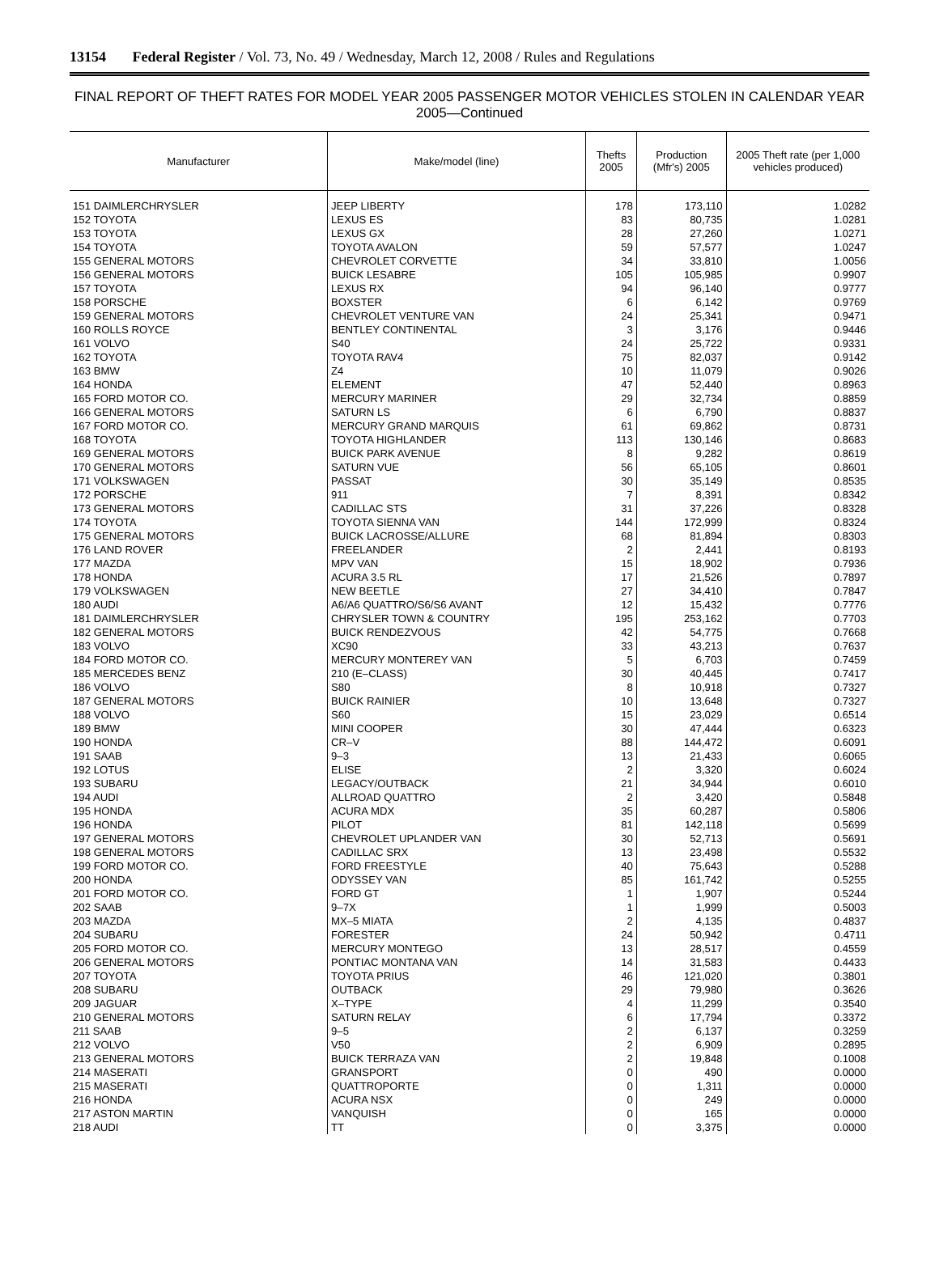13154 Federal Register / Vol. 73, No. 49 / Wednesday, March 12, 2008 / Rules and Regulations
FINAL REPORT OF THEFT RATES FOR MODEL YEAR 2005 PASSENGER MOTOR VEHICLES STOLEN IN CALENDAR YEAR 2005—Continued
| Manufacturer | Make/model (line) | Thefts 2005 | Production (Mfr's) 2005 | 2005 Theft rate (per 1,000 vehicles produced) |
| --- | --- | --- | --- | --- |
| 151 DAIMLERCHRYSLER | JEEP LIBERTY | 178 | 173,110 | 1.0282 |
| 152 TOYOTA | LEXUS ES | 83 | 80,735 | 1.0281 |
| 153 TOYOTA | LEXUS GX | 28 | 27,260 | 1.0271 |
| 154 TOYOTA | TOYOTA AVALON | 59 | 57,577 | 1.0247 |
| 155 GENERAL MOTORS | CHEVROLET CORVETTE | 34 | 33,810 | 1.0056 |
| 156 GENERAL MOTORS | BUICK LESABRE | 105 | 105,985 | 0.9907 |
| 157 TOYOTA | LEXUS RX | 94 | 96,140 | 0.9777 |
| 158 PORSCHE | BOXSTER | 6 | 6,142 | 0.9769 |
| 159 GENERAL MOTORS | CHEVROLET VENTURE VAN | 24 | 25,341 | 0.9471 |
| 160 ROLLS ROYCE | BENTLEY CONTINENTAL | 3 | 3,176 | 0.9446 |
| 161 VOLVO | S40 | 24 | 25,722 | 0.9331 |
| 162 TOYOTA | TOYOTA RAV4 | 75 | 82,037 | 0.9142 |
| 163 BMW | Z4 | 10 | 11,079 | 0.9026 |
| 164 HONDA | ELEMENT | 47 | 52,440 | 0.8963 |
| 165 FORD MOTOR CO. | MERCURY MARINER | 29 | 32,734 | 0.8859 |
| 166 GENERAL MOTORS | SATURN LS | 6 | 6,790 | 0.8837 |
| 167 FORD MOTOR CO. | MERCURY GRAND MARQUIS | 61 | 69,862 | 0.8731 |
| 168 TOYOTA | TOYOTA HIGHLANDER | 113 | 130,146 | 0.8683 |
| 169 GENERAL MOTORS | BUICK PARK AVENUE | 8 | 9,282 | 0.8619 |
| 170 GENERAL MOTORS | SATURN VUE | 56 | 65,105 | 0.8601 |
| 171 VOLKSWAGEN | PASSAT | 30 | 35,149 | 0.8535 |
| 172 PORSCHE | 911 | 7 | 8,391 | 0.8342 |
| 173 GENERAL MOTORS | CADILLAC STS | 31 | 37,226 | 0.8328 |
| 174 TOYOTA | TOYOTA SIENNA VAN | 144 | 172,999 | 0.8324 |
| 175 GENERAL MOTORS | BUICK LACROSSE/ALLURE | 68 | 81,894 | 0.8303 |
| 176 LAND ROVER | FREELANDER | 2 | 2,441 | 0.8193 |
| 177 MAZDA | MPV VAN | 15 | 18,902 | 0.7936 |
| 178 HONDA | ACURA 3.5 RL | 17 | 21,526 | 0.7897 |
| 179 VOLKSWAGEN | NEW BEETLE | 27 | 34,410 | 0.7847 |
| 180 AUDI | A6/A6 QUATTRO/S6/S6 AVANT | 12 | 15,432 | 0.7776 |
| 181 DAIMLERCHRYSLER | CHRYSLER TOWN & COUNTRY | 195 | 253,162 | 0.7703 |
| 182 GENERAL MOTORS | BUICK RENDEZVOUS | 42 | 54,775 | 0.7668 |
| 183 VOLVO | XC90 | 33 | 43,213 | 0.7637 |
| 184 FORD MOTOR CO. | MERCURY MONTEREY VAN | 5 | 6,703 | 0.7459 |
| 185 MERCEDES BENZ | 210 (E–CLASS) | 30 | 40,445 | 0.7417 |
| 186 VOLVO | S80 | 8 | 10,918 | 0.7327 |
| 187 GENERAL MOTORS | BUICK RAINIER | 10 | 13,648 | 0.7327 |
| 188 VOLVO | S60 | 15 | 23,029 | 0.6514 |
| 189 BMW | MINI COOPER | 30 | 47,444 | 0.6323 |
| 190 HONDA | CR–V | 88 | 144,472 | 0.6091 |
| 191 SAAB | 9–3 | 13 | 21,433 | 0.6065 |
| 192 LOTUS | ELISE | 2 | 3,320 | 0.6024 |
| 193 SUBARU | LEGACY/OUTBACK | 21 | 34,944 | 0.6010 |
| 194 AUDI | ALLROAD QUATTRO | 2 | 3,420 | 0.5848 |
| 195 HONDA | ACURA MDX | 35 | 60,287 | 0.5806 |
| 196 HONDA | PILOT | 81 | 142,118 | 0.5699 |
| 197 GENERAL MOTORS | CHEVROLET UPLANDER VAN | 30 | 52,713 | 0.5691 |
| 198 GENERAL MOTORS | CADILLAC SRX | 13 | 23,498 | 0.5532 |
| 199 FORD MOTOR CO. | FORD FREESTYLE | 40 | 75,643 | 0.5288 |
| 200 HONDA | ODYSSEY VAN | 85 | 161,742 | 0.5255 |
| 201 FORD MOTOR CO. | FORD GT | 1 | 1,907 | 0.5244 |
| 202 SAAB | 9–7X | 1 | 1,999 | 0.5003 |
| 203 MAZDA | MX–5 MIATA | 2 | 4,135 | 0.4837 |
| 204 SUBARU | FORESTER | 24 | 50,942 | 0.4711 |
| 205 FORD MOTOR CO. | MERCURY MONTEGO | 13 | 28,517 | 0.4559 |
| 206 GENERAL MOTORS | PONTIAC MONTANA VAN | 14 | 31,583 | 0.4433 |
| 207 TOYOTA | TOYOTA PRIUS | 46 | 121,020 | 0.3801 |
| 208 SUBARU | OUTBACK | 29 | 79,980 | 0.3626 |
| 209 JAGUAR | X–TYPE | 4 | 11,299 | 0.3540 |
| 210 GENERAL MOTORS | SATURN RELAY | 6 | 17,794 | 0.3372 |
| 211 SAAB | 9–5 | 2 | 6,137 | 0.3259 |
| 212 VOLVO | V50 | 2 | 6,909 | 0.2895 |
| 213 GENERAL MOTORS | BUICK TERRAZA VAN | 2 | 19,848 | 0.1008 |
| 214 MASERATI | GRANSPORT | 0 | 490 | 0.0000 |
| 215 MASERATI | QUATTROPORTE | 0 | 1,311 | 0.0000 |
| 216 HONDA | ACURA NSX | 0 | 249 | 0.0000 |
| 217 ASTON MARTIN | VANQUISH | 0 | 165 | 0.0000 |
| 218 AUDI | TT | 0 | 3,375 | 0.0000 |